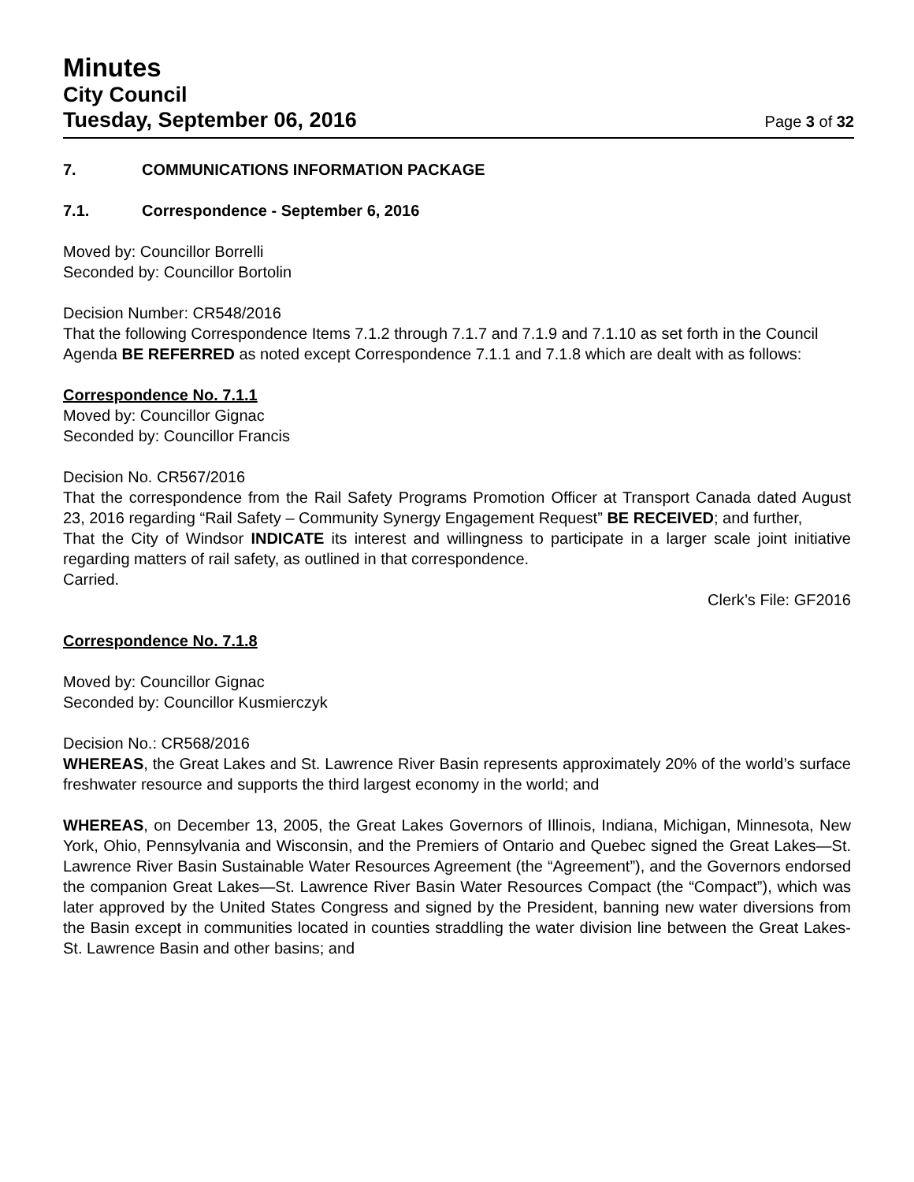Minutes
City Council
Tuesday, September 06, 2016 Page 3 of 32
7. COMMUNICATIONS INFORMATION PACKAGE
7.1. Correspondence - September 6, 2016
Moved by: Councillor Borrelli
Seconded by: Councillor Bortolin
Decision Number: CR548/2016
That the following Correspondence Items 7.1.2 through 7.1.7 and 7.1.9 and 7.1.10 as set forth in the Council Agenda BE REFERRED as noted except Correspondence 7.1.1 and 7.1.8 which are dealt with as follows:
Correspondence No. 7.1.1
Moved by: Councillor Gignac
Seconded by: Councillor Francis
Decision No. CR567/2016
That the correspondence from the Rail Safety Programs Promotion Officer at Transport Canada dated August 23, 2016 regarding “Rail Safety – Community Synergy Engagement Request” BE RECEIVED; and further,
That the City of Windsor INDICATE its interest and willingness to participate in a larger scale joint initiative regarding matters of rail safety, as outlined in that correspondence.
Carried.
Clerk’s File: GF2016
Correspondence No. 7.1.8
Moved by: Councillor Gignac
Seconded by: Councillor Kusmierczyk
Decision No.: CR568/2016
WHEREAS, the Great Lakes and St. Lawrence River Basin represents approximately 20% of the world’s surface freshwater resource and supports the third largest economy in the world; and
WHEREAS, on December 13, 2005, the Great Lakes Governors of Illinois, Indiana, Michigan, Minnesota, New York, Ohio, Pennsylvania and Wisconsin, and the Premiers of Ontario and Quebec signed the Great Lakes—St. Lawrence River Basin Sustainable Water Resources Agreement (the “Agreement”), and the Governors endorsed the companion Great Lakes—St. Lawrence River Basin Water Resources Compact (the “Compact”), which was later approved by the United States Congress and signed by the President, banning new water diversions from the Basin except in communities located in counties straddling the water division line between the Great Lakes-St. Lawrence Basin and other basins; and